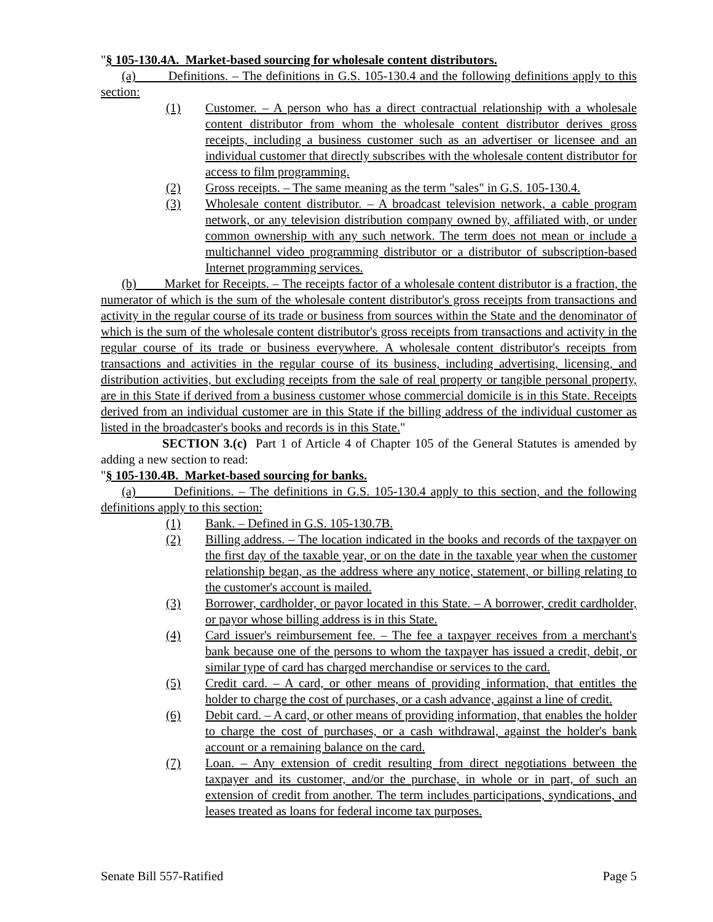"§ 105-130.4A. Market-based sourcing for wholesale content distributors.
(a) Definitions. – The definitions in G.S. 105-130.4 and the following definitions apply to this section:
(1) Customer. – A person who has a direct contractual relationship with a wholesale content distributor from whom the wholesale content distributor derives gross receipts, including a business customer such as an advertiser or licensee and an individual customer that directly subscribes with the wholesale content distributor for access to film programming.
(2) Gross receipts. – The same meaning as the term "sales" in G.S. 105-130.4.
(3) Wholesale content distributor. – A broadcast television network, a cable program network, or any television distribution company owned by, affiliated with, or under common ownership with any such network. The term does not mean or include a multichannel video programming distributor or a distributor of subscription-based Internet programming services.
(b) Market for Receipts. – The receipts factor of a wholesale content distributor is a fraction, the numerator of which is the sum of the wholesale content distributor's gross receipts from transactions and activity in the regular course of its trade or business from sources within the State and the denominator of which is the sum of the wholesale content distributor's gross receipts from transactions and activity in the regular course of its trade or business everywhere. A wholesale content distributor's receipts from transactions and activities in the regular course of its business, including advertising, licensing, and distribution activities, but excluding receipts from the sale of real property or tangible personal property, are in this State if derived from a business customer whose commercial domicile is in this State. Receipts derived from an individual customer are in this State if the billing address of the individual customer as listed in the broadcaster's books and records is in this State."
SECTION 3.(c) Part 1 of Article 4 of Chapter 105 of the General Statutes is amended by adding a new section to read:
"§ 105-130.4B. Market-based sourcing for banks.
(a) Definitions. – The definitions in G.S. 105-130.4 apply to this section, and the following definitions apply to this section:
(1) Bank. – Defined in G.S. 105-130.7B.
(2) Billing address. – The location indicated in the books and records of the taxpayer on the first day of the taxable year, or on the date in the taxable year when the customer relationship began, as the address where any notice, statement, or billing relating to the customer's account is mailed.
(3) Borrower, cardholder, or payor located in this State. – A borrower, credit cardholder, or payor whose billing address is in this State.
(4) Card issuer's reimbursement fee. – The fee a taxpayer receives from a merchant's bank because one of the persons to whom the taxpayer has issued a credit, debit, or similar type of card has charged merchandise or services to the card.
(5) Credit card. – A card, or other means of providing information, that entitles the holder to charge the cost of purchases, or a cash advance, against a line of credit.
(6) Debit card. – A card, or other means of providing information, that enables the holder to charge the cost of purchases, or a cash withdrawal, against the holder's bank account or a remaining balance on the card.
(7) Loan. – Any extension of credit resulting from direct negotiations between the taxpayer and its customer, and/or the purchase, in whole or in part, of such an extension of credit from another. The term includes participations, syndications, and leases treated as loans for federal income tax purposes.
Senate Bill 557-Ratified Page 5